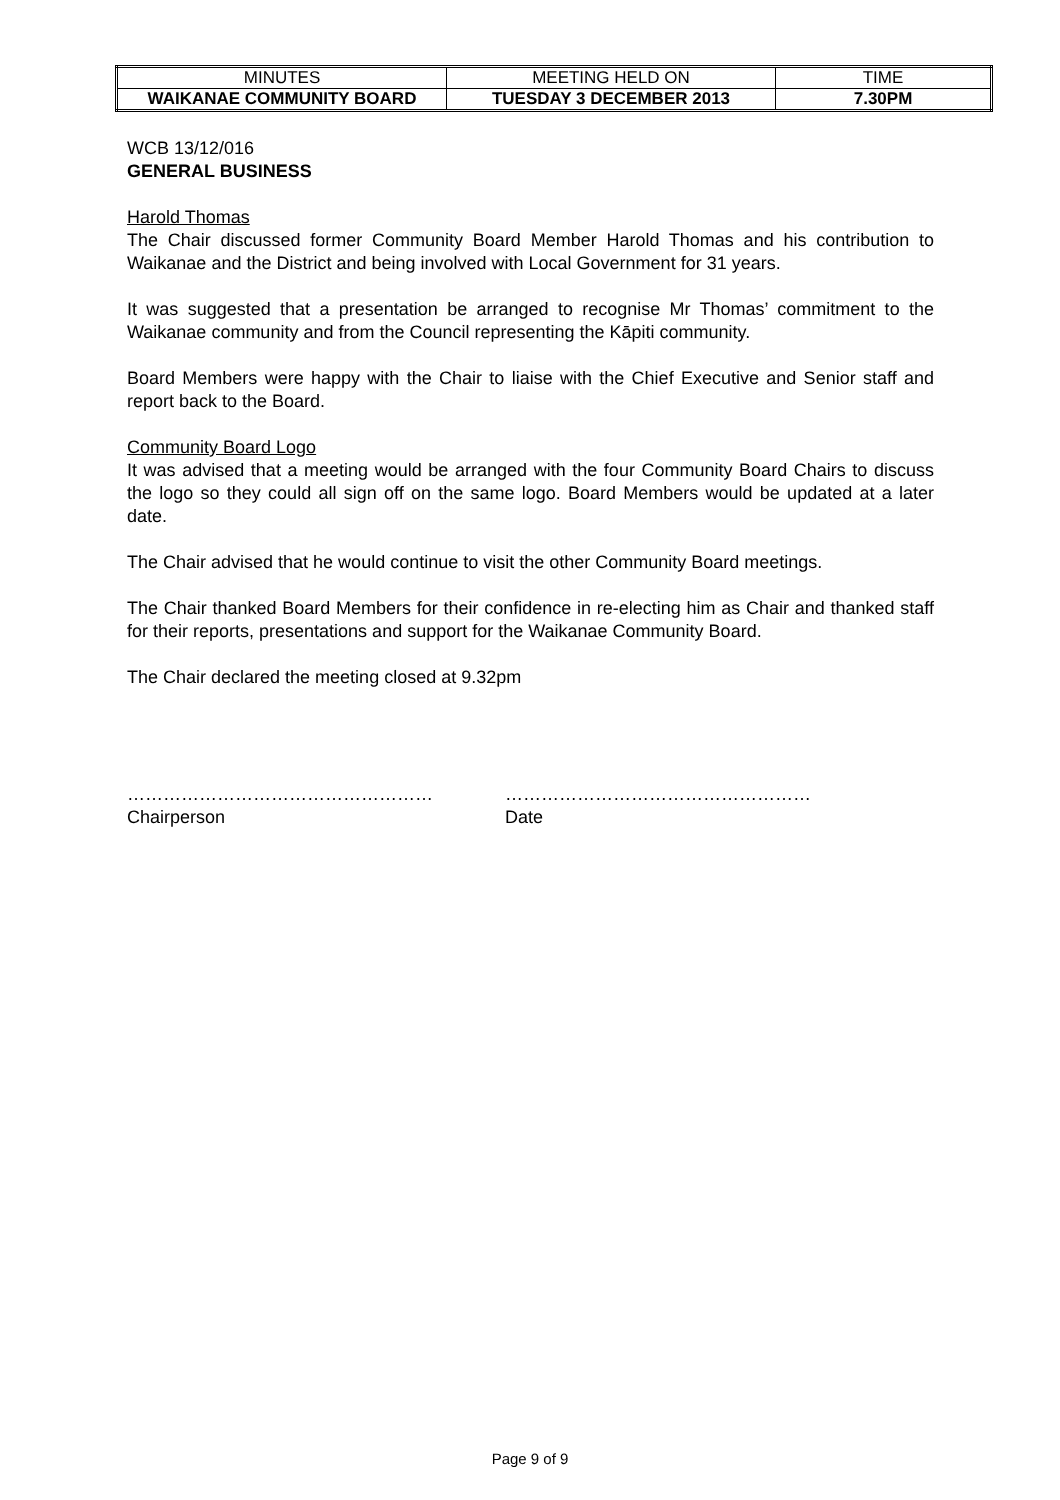| MINUTES | MEETING HELD ON | TIME |
| WAIKANAE COMMUNITY BOARD | TUESDAY 3 DECEMBER 2013 | 7.30PM |
WCB 13/12/016
GENERAL BUSINESS
Harold Thomas
The Chair discussed former Community Board Member Harold Thomas and his contribution to Waikanae and the District and being involved with Local Government for 31 years.
It was suggested that a presentation be arranged to recognise Mr Thomas’ commitment to the Waikanae community and from the Council representing the Kāpiti community.
Board Members were happy with the Chair to liaise with the Chief Executive and Senior staff and report back to the Board.
Community Board Logo
It was advised that a meeting would be arranged with the four Community Board Chairs to discuss the logo so they could all sign off on the same logo. Board Members would be updated at a later date.
The Chair advised that he would continue to visit the other Community Board meetings.
The Chair thanked Board Members for their confidence in re-electing him as Chair and thanked staff for their reports, presentations and support for the Waikanae Community Board.
The Chair declared the meeting closed at 9.32pm
……………………………………………
Chairperson
……………………………………………
Date
Page 9 of 9